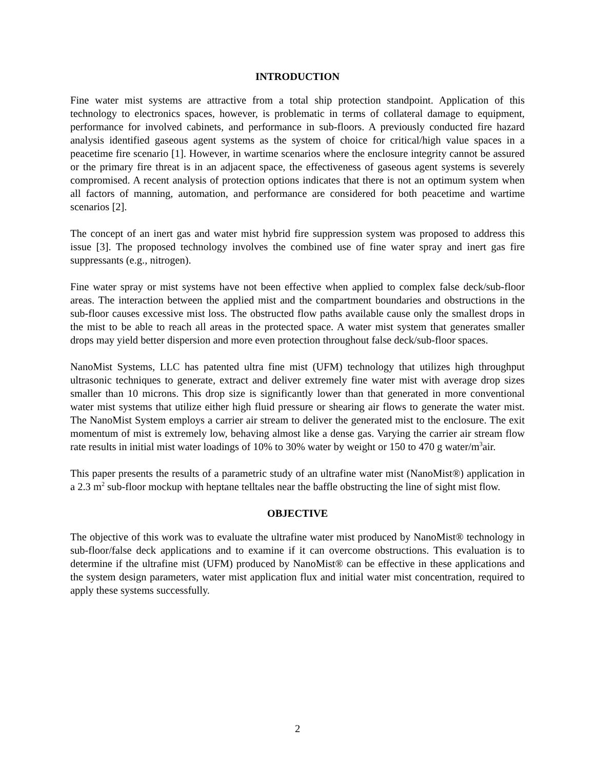INTRODUCTION
Fine water mist systems are attractive from a total ship protection standpoint. Application of this technology to electronics spaces, however, is problematic in terms of collateral damage to equipment, performance for involved cabinets, and performance in sub-floors. A previously conducted fire hazard analysis identified gaseous agent systems as the system of choice for critical/high value spaces in a peacetime fire scenario [1]. However, in wartime scenarios where the enclosure integrity cannot be assured or the primary fire threat is in an adjacent space, the effectiveness of gaseous agent systems is severely compromised. A recent analysis of protection options indicates that there is not an optimum system when all factors of manning, automation, and performance are considered for both peacetime and wartime scenarios [2].
The concept of an inert gas and water mist hybrid fire suppression system was proposed to address this issue [3]. The proposed technology involves the combined use of fine water spray and inert gas fire suppressants (e.g., nitrogen).
Fine water spray or mist systems have not been effective when applied to complex false deck/sub-floor areas. The interaction between the applied mist and the compartment boundaries and obstructions in the sub-floor causes excessive mist loss. The obstructed flow paths available cause only the smallest drops in the mist to be able to reach all areas in the protected space. A water mist system that generates smaller drops may yield better dispersion and more even protection throughout false deck/sub-floor spaces.
NanoMist Systems, LLC has patented ultra fine mist (UFM) technology that utilizes high throughput ultrasonic techniques to generate, extract and deliver extremely fine water mist with average drop sizes smaller than 10 microns. This drop size is significantly lower than that generated in more conventional water mist systems that utilize either high fluid pressure or shearing air flows to generate the water mist. The NanoMist System employs a carrier air stream to deliver the generated mist to the enclosure. The exit momentum of mist is extremely low, behaving almost like a dense gas. Varying the carrier air stream flow rate results in initial mist water loadings of 10% to 30% water by weight or 150 to 470 g water/m<sup>3</sup>air.
This paper presents the results of a parametric study of an ultrafine water mist (NanoMist®) application in a 2.3 m<sup>2</sup> sub-floor mockup with heptane telltales near the baffle obstructing the line of sight mist flow.
OBJECTIVE
The objective of this work was to evaluate the ultrafine water mist produced by NanoMist® technology in sub-floor/false deck applications and to examine if it can overcome obstructions. This evaluation is to determine if the ultrafine mist (UFM) produced by NanoMist® can be effective in these applications and the system design parameters, water mist application flux and initial water mist concentration, required to apply these systems successfully.
2